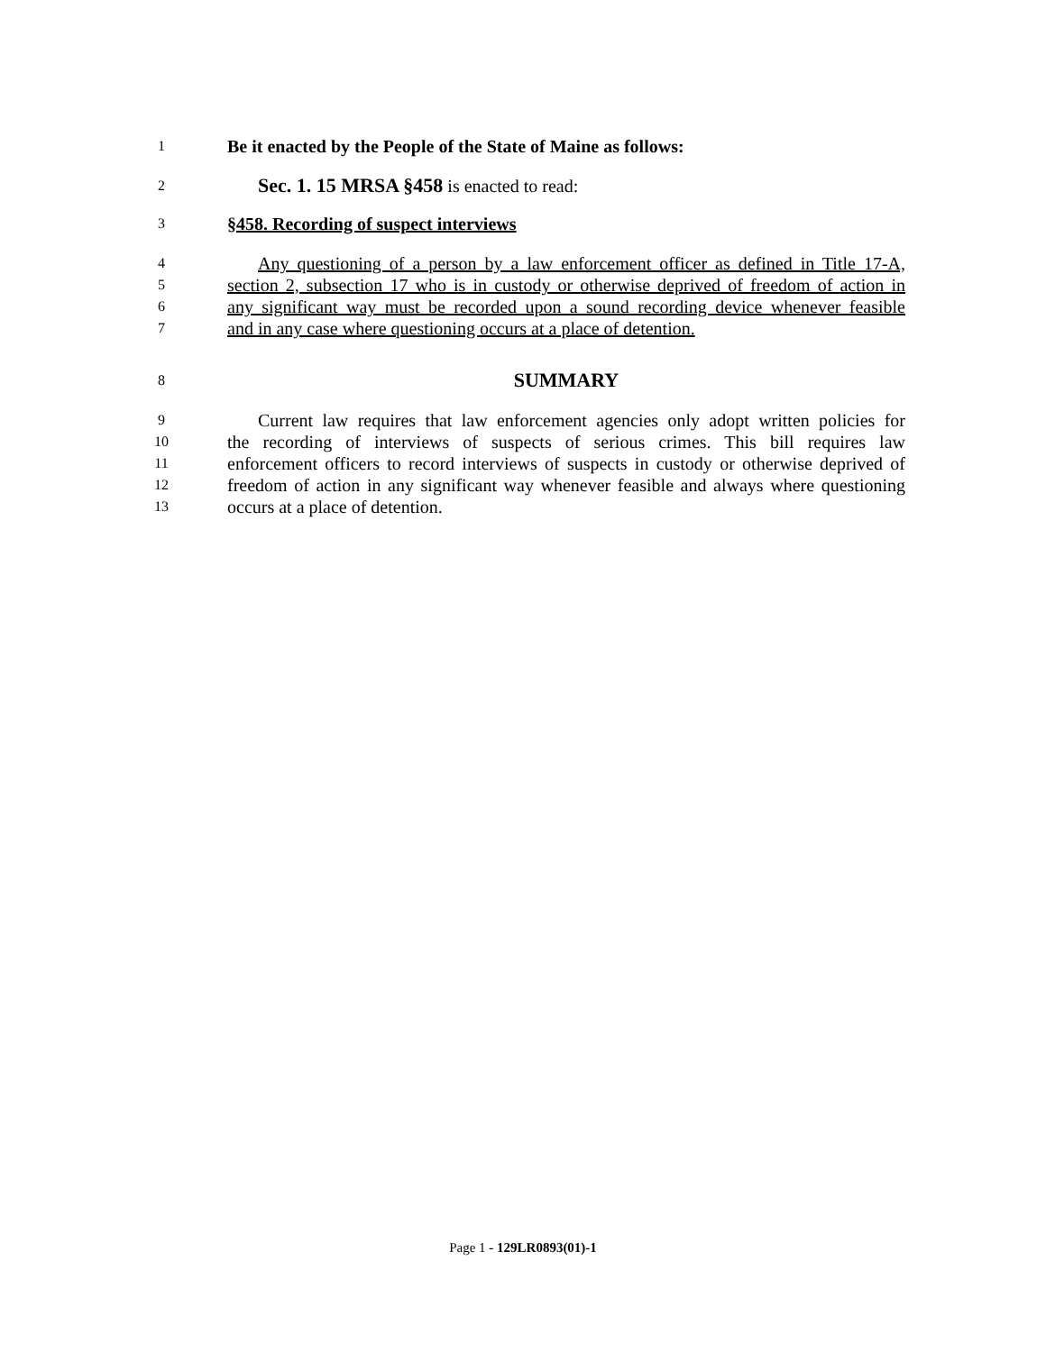1 Be it enacted by the People of the State of Maine as follows:
2 Sec. 1. 15 MRSA §458 is enacted to read:
3 §458. Recording of suspect interviews
4 Any questioning of a person by a law enforcement officer as defined in Title 17-A,
5 section 2, subsection 17 who is in custody or otherwise deprived of freedom of action in
6 any significant way must be recorded upon a sound recording device whenever feasible
7 and in any case where questioning occurs at a place of detention.
8 SUMMARY
9 Current law requires that law enforcement agencies only adopt written policies for
10 the recording of interviews of suspects of serious crimes. This bill requires law
11 enforcement officers to record interviews of suspects in custody or otherwise deprived of
12 freedom of action in any significant way whenever feasible and always where questioning
13 occurs at a place of detention.
Page 1 - 129LR0893(01)-1